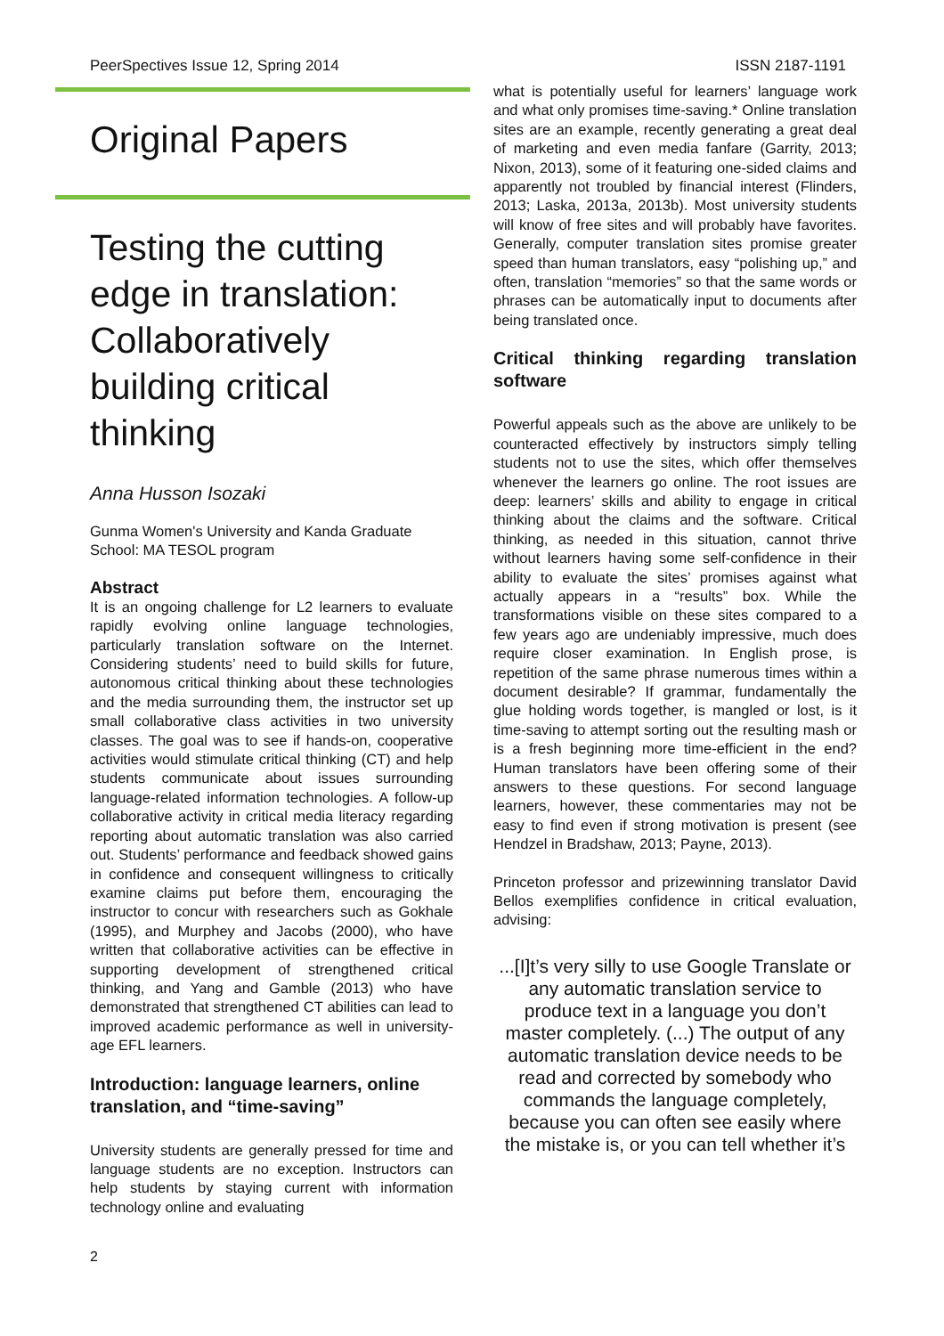PeerSpectives Issue 12, Spring 2014 ISSN 2187-1191
Original Papers
Testing the cutting edge in translation: Collaboratively building critical thinking
Anna Husson Isozaki
Gunma Women's University and Kanda Graduate School: MA TESOL program
Abstract
It is an ongoing challenge for L2 learners to evaluate rapidly evolving online language technologies, particularly translation software on the Internet. Considering students’ need to build skills for future, autonomous critical thinking about these technologies and the media surrounding them, the instructor set up small collaborative class activities in two university classes. The goal was to see if hands-on, cooperative activities would stimulate critical thinking (CT) and help students communicate about issues surrounding language-related information technologies. A follow-up collaborative activity in critical media literacy regarding reporting about automatic translation was also carried out. Students’ performance and feedback showed gains in confidence and consequent willingness to critically examine claims put before them, encouraging the instructor to concur with researchers such as Gokhale (1995), and Murphey and Jacobs (2000), who have written that collaborative activities can be effective in supporting development of strengthened critical thinking, and Yang and Gamble (2013) who have demonstrated that strengthened CT abilities can lead to improved academic performance as well in university-age EFL learners.
Introduction: language learners, online translation, and “time-saving”
University students are generally pressed for time and language students are no exception. Instructors can help students by staying current with information technology online and evaluating
what is potentially useful for learners’ language work and what only promises time-saving.* Online translation sites are an example, recently generating a great deal of marketing and even media fanfare (Garrity, 2013; Nixon, 2013), some of it featuring one-sided claims and apparently not troubled by financial interest (Flinders, 2013; Laska, 2013a, 2013b). Most university students will know of free sites and will probably have favorites. Generally, computer translation sites promise greater speed than human translators, easy “polishing up,” and often, translation “memories” so that the same words or phrases can be automatically input to documents after being translated once.
Critical thinking regarding translation software
Powerful appeals such as the above are unlikely to be counteracted effectively by instructors simply telling students not to use the sites, which offer themselves whenever the learners go online. The root issues are deep: learners’ skills and ability to engage in critical thinking about the claims and the software. Critical thinking, as needed in this situation, cannot thrive without learners having some self-confidence in their ability to evaluate the sites’ promises against what actually appears in a “results” box. While the transformations visible on these sites compared to a few years ago are undeniably impressive, much does require closer examination. In English prose, is repetition of the same phrase numerous times within a document desirable? If grammar, fundamentally the glue holding words together, is mangled or lost, is it time-saving to attempt sorting out the resulting mash or is a fresh beginning more time-efficient in the end? Human translators have been offering some of their answers to these questions. For second language learners, however, these commentaries may not be easy to find even if strong motivation is present (see Hendzel in Bradshaw, 2013; Payne, 2013).
Princeton professor and prizewinning translator David Bellos exemplifies confidence in critical evaluation, advising:
...[I]t’s very silly to use Google Translate or any automatic translation service to produce text in a language you don’t master completely. (...) The output of any automatic translation device needs to be read and corrected by somebody who commands the language completely, because you can often see easily where the mistake is, or you can tell whether it’s
2